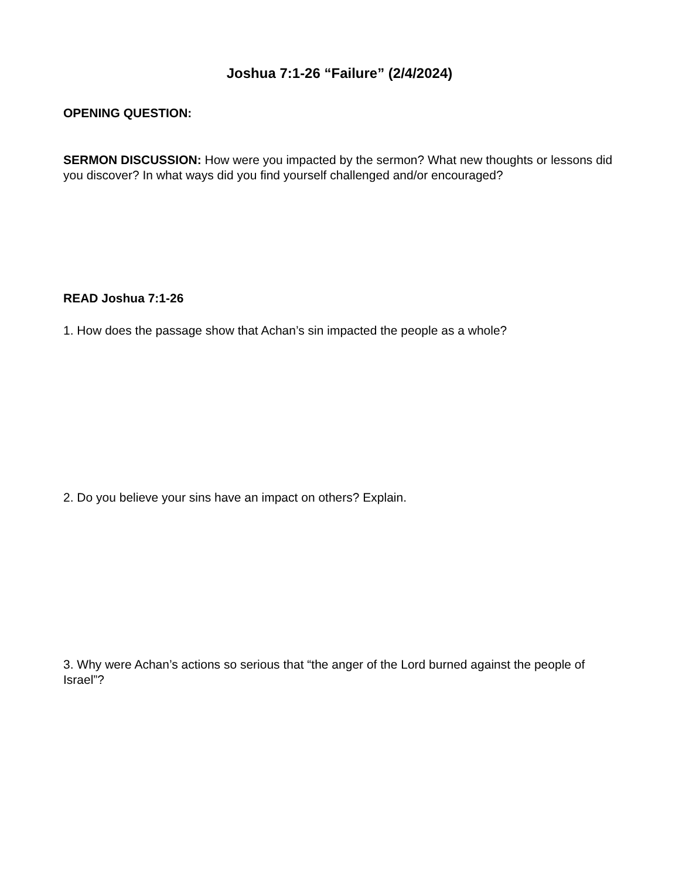Joshua 7:1-26 “Failure” (2/4/2024)
OPENING QUESTION:
SERMON DISCUSSION: How were you impacted by the sermon? What new thoughts or lessons did you discover? In what ways did you find yourself challenged and/or encouraged?
READ Joshua 7:1-26
1. How does the passage show that Achan’s sin impacted the people as a whole?
2. Do you believe your sins have an impact on others? Explain.
3. Why were Achan’s actions so serious that “the anger of the Lord burned against the people of Israel”?